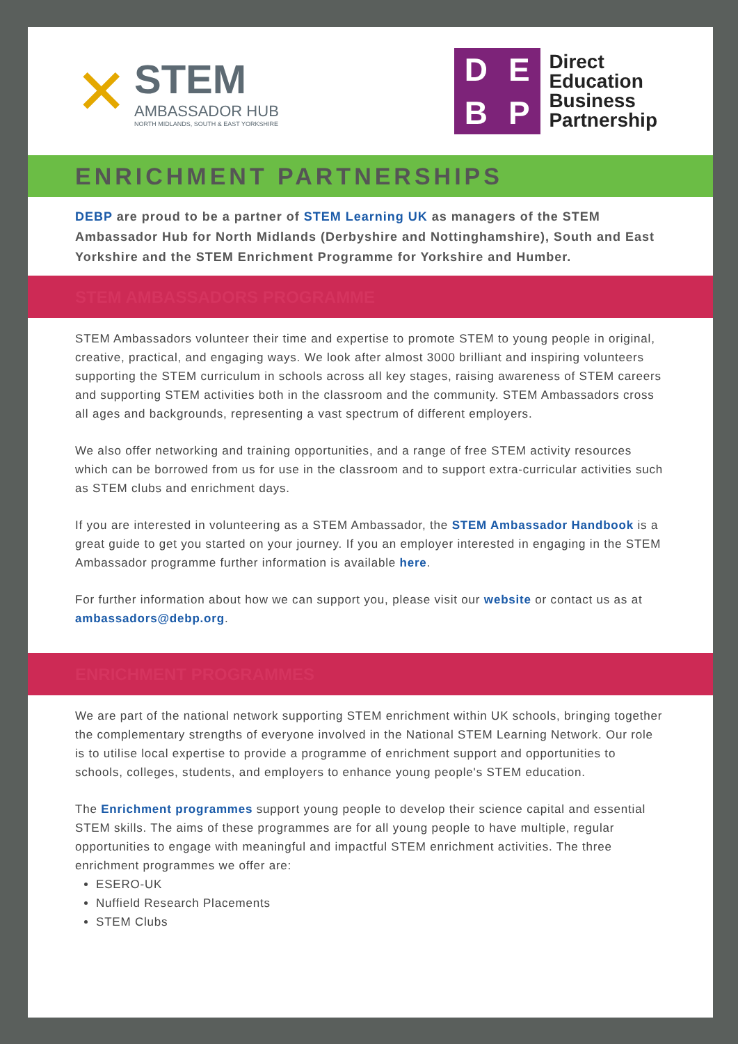✕
STEM
AMBASSADOR HUB
NORTH MIDLANDS, SOUTH & EAST YORKSHIRE
DEBP
Direct
Education
Business
Partnership
ENRICHMENT PARTNERSHIPS
DEBP are proud to be a partner of STEM Learning UK as managers of the STEM Ambassador Hub for North Midlands (Derbyshire and Nottinghamshire), South and East Yorkshire and the STEM Enrichment Programme for Yorkshire and Humber.
STEM AMBASSADORS PROGRAMME
STEM Ambassadors volunteer their time and expertise to promote STEM to young people in original, creative, practical, and engaging ways. We look after almost 3000 brilliant and inspiring volunteers supporting the STEM curriculum in schools across all key stages, raising awareness of STEM careers and supporting STEM activities both in the classroom and the community. STEM Ambassadors cross all ages and backgrounds, representing a vast spectrum of different employers.
We also offer networking and training opportunities, and a range of free STEM activity resources which can be borrowed from us for use in the classroom and to support extra-curricular activities such as STEM clubs and enrichment days.
If you are interested in volunteering as a STEM Ambassador, the STEM Ambassador Handbook is a great guide to get you started on your journey. If you an employer interested in engaging in the STEM Ambassador programme further information is available here.
For further information about how we can support you, please visit our website or contact us as at ambassadors@debp.org.
ENRICHMENT PROGRAMMES
We are part of the national network supporting STEM enrichment within UK schools, bringing together the complementary strengths of everyone involved in the National STEM Learning Network. Our role is to utilise local expertise to provide a programme of enrichment support and opportunities to schools, colleges, students, and employers to enhance young people's STEM education.
The Enrichment programmes support young people to develop their science capital and essential STEM skills. The aims of these programmes are for all young people to have multiple, regular opportunities to engage with meaningful and impactful STEM enrichment activities. The three enrichment programmes we offer are:
ESERO-UK
Nuffield Research Placements
STEM Clubs